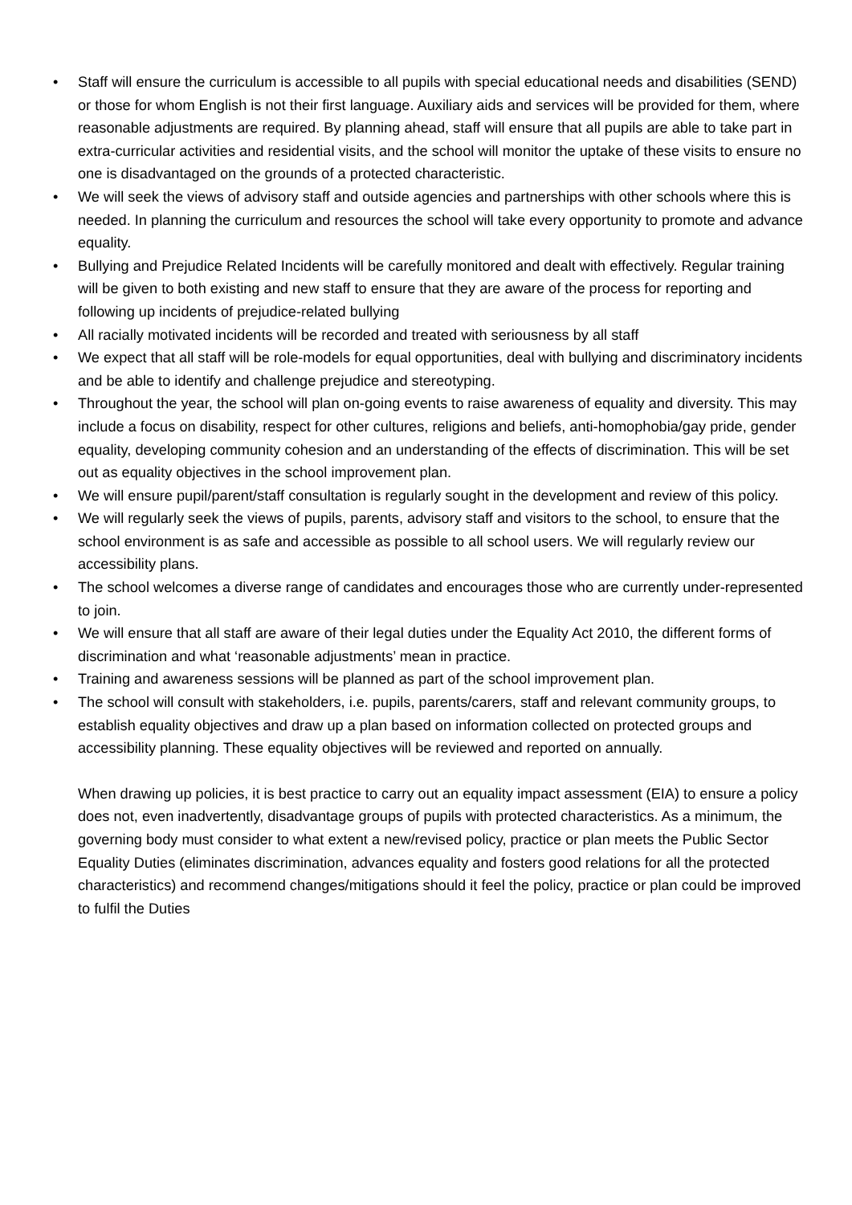• Staff will ensure the curriculum is accessible to all pupils with special educational needs and disabilities (SEND) or those for whom English is not their first language. Auxiliary aids and services will be provided for them, where reasonable adjustments are required. By planning ahead, staff will ensure that all pupils are able to take part in extra-curricular activities and residential visits, and the school will monitor the uptake of these visits to ensure no one is disadvantaged on the grounds of a protected characteristic.
• We will seek the views of advisory staff and outside agencies and partnerships with other schools where this is needed. In planning the curriculum and resources the school will take every opportunity to promote and advance equality.
• Bullying and Prejudice Related Incidents will be carefully monitored and dealt with effectively. Regular training will be given to both existing and new staff to ensure that they are aware of the process for reporting and following up incidents of prejudice-related bullying
• All racially motivated incidents will be recorded and treated with seriousness by all staff
• We expect that all staff will be role-models for equal opportunities, deal with bullying and discriminatory incidents and be able to identify and challenge prejudice and stereotyping.
• Throughout the year, the school will plan on-going events to raise awareness of equality and diversity. This may include a focus on disability, respect for other cultures, religions and beliefs, anti-homophobia/gay pride, gender equality, developing community cohesion and an understanding of the effects of discrimination. This will be set out as equality objectives in the school improvement plan.
• We will ensure pupil/parent/staff consultation is regularly sought in the development and review of this policy.
• We will regularly seek the views of pupils, parents, advisory staff and visitors to the school, to ensure that the school environment is as safe and accessible as possible to all school users. We will regularly review our accessibility plans.
• The school welcomes a diverse range of candidates and encourages those who are currently under-represented to join.
• We will ensure that all staff are aware of their legal duties under the Equality Act 2010, the different forms of discrimination and what ‘reasonable adjustments’ mean in practice.
• Training and awareness sessions will be planned as part of the school improvement plan.
• The school will consult with stakeholders, i.e. pupils, parents/carers, staff and relevant community groups, to establish equality objectives and draw up a plan based on information collected on protected groups and accessibility planning. These equality objectives will be reviewed and reported on annually.
When drawing up policies, it is best practice to carry out an equality impact assessment (EIA) to ensure a policy does not, even inadvertently, disadvantage groups of pupils with protected characteristics. As a minimum, the governing body must consider to what extent a new/revised policy, practice or plan meets the Public Sector Equality Duties (eliminates discrimination, advances equality and fosters good relations for all the protected characteristics) and recommend changes/mitigations should it feel the policy, practice or plan could be improved to fulfil the Duties